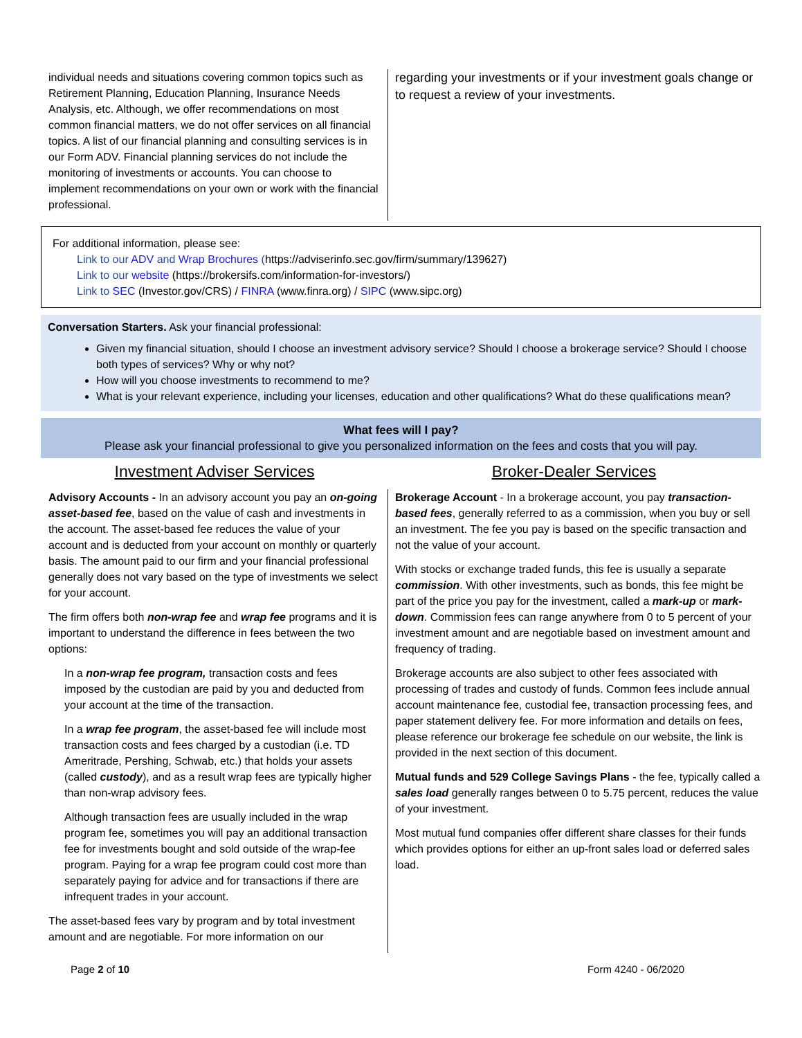individual needs and situations covering common topics such as Retirement Planning, Education Planning, Insurance Needs Analysis, etc. Although, we offer recommendations on most common financial matters, we do not offer services on all financial topics. A list of our financial planning and consulting services is in our Form ADV. Financial planning services do not include the monitoring of investments or accounts. You can choose to implement recommendations on your own or work with the financial professional.
regarding your investments or if your investment goals change or to request a review of your investments.
For additional information, please see:
Link to our ADV and Wrap Brochures (https://adviserinfo.sec.gov/firm/summary/139627)
Link to our website (https://brokersifs.com/information-for-investors/)
Link to SEC (Investor.gov/CRS) / FINRA (www.finra.org) / SIPC (www.sipc.org)
Conversation Starters. Ask your financial professional:
Given my financial situation, should I choose an investment advisory service? Should I choose a brokerage service? Should I choose both types of services? Why or why not?
How will you choose investments to recommend to me?
What is your relevant experience, including your licenses, education and other qualifications? What do these qualifications mean?
What fees will I pay?
Please ask your financial professional to give you personalized information on the fees and costs that you will pay.
Investment Adviser Services Broker-Dealer Services
Advisory Accounts - In an advisory account you pay an on-going asset-based fee, based on the value of cash and investments in the account. The asset-based fee reduces the value of your account and is deducted from your account on monthly or quarterly basis. The amount paid to our firm and your financial professional generally does not vary based on the type of investments we select for your account.
The firm offers both non-wrap fee and wrap fee programs and it is important to understand the difference in fees between the two options:
In a non-wrap fee program, transaction costs and fees imposed by the custodian are paid by you and deducted from your account at the time of the transaction.
In a wrap fee program, the asset-based fee will include most transaction costs and fees charged by a custodian (i.e. TD Ameritrade, Pershing, Schwab, etc.) that holds your assets (called custody), and as a result wrap fees are typically higher than non-wrap advisory fees.
Although transaction fees are usually included in the wrap program fee, sometimes you will pay an additional transaction fee for investments bought and sold outside of the wrap-fee program. Paying for a wrap fee program could cost more than separately paying for advice and for transactions if there are infrequent trades in your account.
The asset-based fees vary by program and by total investment amount and are negotiable. For more information on our
Brokerage Account - In a brokerage account, you pay transaction-based fees, generally referred to as a commission, when you buy or sell an investment. The fee you pay is based on the specific transaction and not the value of your account.
With stocks or exchange traded funds, this fee is usually a separate commission. With other investments, such as bonds, this fee might be part of the price you pay for the investment, called a mark-up or mark-down. Commission fees can range anywhere from 0 to 5 percent of your investment amount and are negotiable based on investment amount and frequency of trading.
Brokerage accounts are also subject to other fees associated with processing of trades and custody of funds. Common fees include annual account maintenance fee, custodial fee, transaction processing fees, and paper statement delivery fee. For more information and details on fees, please reference our brokerage fee schedule on our website, the link is provided in the next section of this document.
Mutual funds and 529 College Savings Plans - the fee, typically called a sales load generally ranges between 0 to 5.75 percent, reduces the value of your investment.
Most mutual fund companies offer different share classes for their funds which provides options for either an up-front sales load or deferred sales load.
Page 2 of 10 Form 4240 - 06/2020